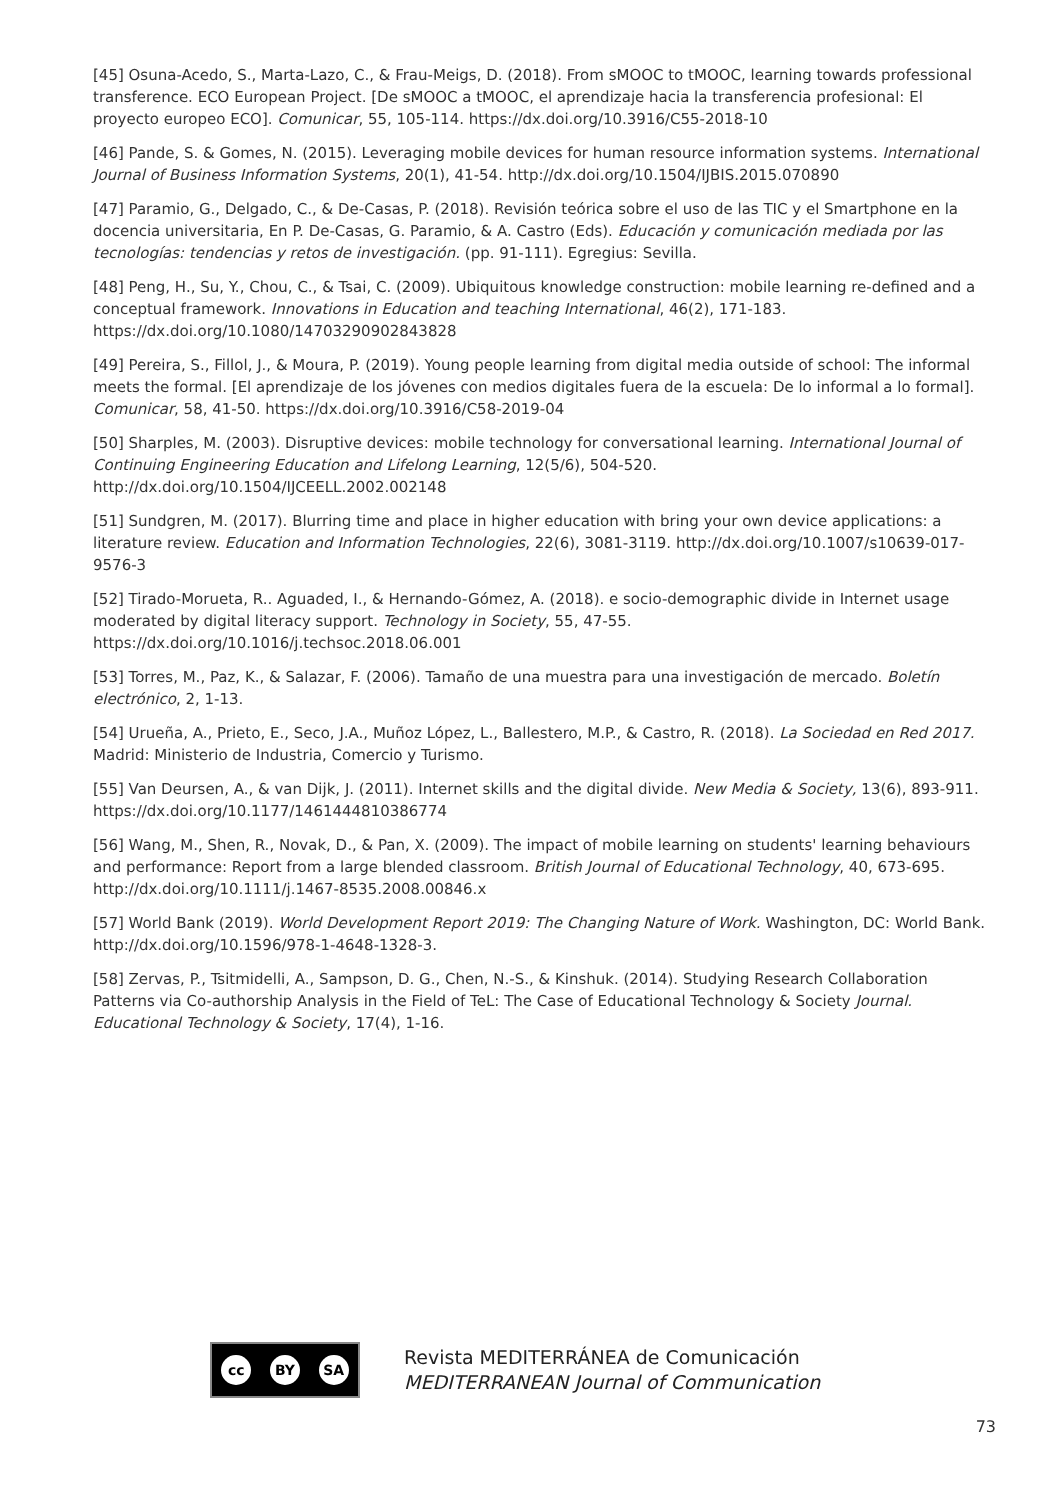[45] Osuna-Acedo, S., Marta-Lazo, C., & Frau-Meigs, D. (2018). From sMOOC to tMOOC, learning towards professional transference. ECO European Project. [De sMOOC a tMOOC, el aprendizaje hacia la transferencia profesional: El proyecto europeo ECO]. Comunicar, 55, 105-114. https://dx.doi.org/10.3916/C55-2018-10
[46] Pande, S. & Gomes, N. (2015). Leveraging mobile devices for human resource information systems. International Journal of Business Information Systems, 20(1), 41-54. http://dx.doi.org/10.1504/IJBIS.2015.070890
[47] Paramio, G., Delgado, C., & De-Casas, P. (2018). Revisión teórica sobre el uso de las TIC y el Smartphone en la docencia universitaria, En P. De-Casas, G. Paramio, & A. Castro (Eds). Educación y comunicación mediada por las tecnologías: tendencias y retos de investigación. (pp. 91-111). Egregius: Sevilla.
[48] Peng, H., Su, Y., Chou, C., & Tsai, C. (2009). Ubiquitous knowledge construction: mobile learning re-defined and a conceptual framework. Innovations in Education and teaching International, 46(2), 171-183. https://dx.doi.org/10.1080/14703290902843828
[49] Pereira, S., Fillol, J., & Moura, P. (2019). Young people learning from digital media outside of school: The informal meets the formal. [El aprendizaje de los jóvenes con medios digitales fuera de la escuela: De lo informal a lo formal]. Comunicar, 58, 41-50. https://dx.doi.org/10.3916/C58-2019-04
[50] Sharples, M. (2003). Disruptive devices: mobile technology for conversational learning. International Journal of Continuing Engineering Education and Lifelong Learning, 12(5/6), 504-520. http://dx.doi.org/10.1504/IJCEELL.2002.002148
[51] Sundgren, M. (2017). Blurring time and place in higher education with bring your own device applications: a literature review. Education and Information Technologies, 22(6), 3081-3119. http://dx.doi.org/10.1007/s10639-017-9576-3
[52] Tirado-Morueta, R.. Aguaded, I., & Hernando-Gómez, A. (2018). e socio-demographic divide in Internet usage moderated by digital literacy support. Technology in Society, 55, 47-55. https://dx.doi.org/10.1016/j.techsoc.2018.06.001
[53] Torres, M., Paz, K., & Salazar, F. (2006). Tamaño de una muestra para una investigación de mercado. Boletín electrónico, 2, 1-13.
[54] Urueña, A., Prieto, E., Seco, J.A., Muñoz López, L., Ballestero, M.P., & Castro, R. (2018). La Sociedad en Red 2017. Madrid: Ministerio de Industria, Comercio y Turismo.
[55] Van Deursen, A., & van Dijk, J. (2011). Internet skills and the digital divide. New Media & Society, 13(6), 893-911. https://dx.doi.org/10.1177/1461444810386774
[56] Wang, M., Shen, R., Novak, D., & Pan, X. (2009). The impact of mobile learning on students' learning behaviours and performance: Report from a large blended classroom. British Journal of Educational Technology, 40, 673-695. http://dx.doi.org/10.1111/j.1467-8535.2008.00846.x
[57] World Bank (2019). World Development Report 2019: The Changing Nature of Work. Washington, DC: World Bank. http://dx.doi.org/10.1596/978-1-4648-1328-3.
[58] Zervas, P., Tsitmidelli, A., Sampson, D. G., Chen, N.-S., & Kinshuk. (2014). Studying Research Collaboration Patterns via Co-authorship Analysis in the Field of TeL: The Case of Educational Technology & Society Journal. Educational Technology & Society, 17(4), 1-16.
cc BY SA
Revista MEDITERRÁNEA de Comunicación
MEDITERRANEAN Journal of Communication
73